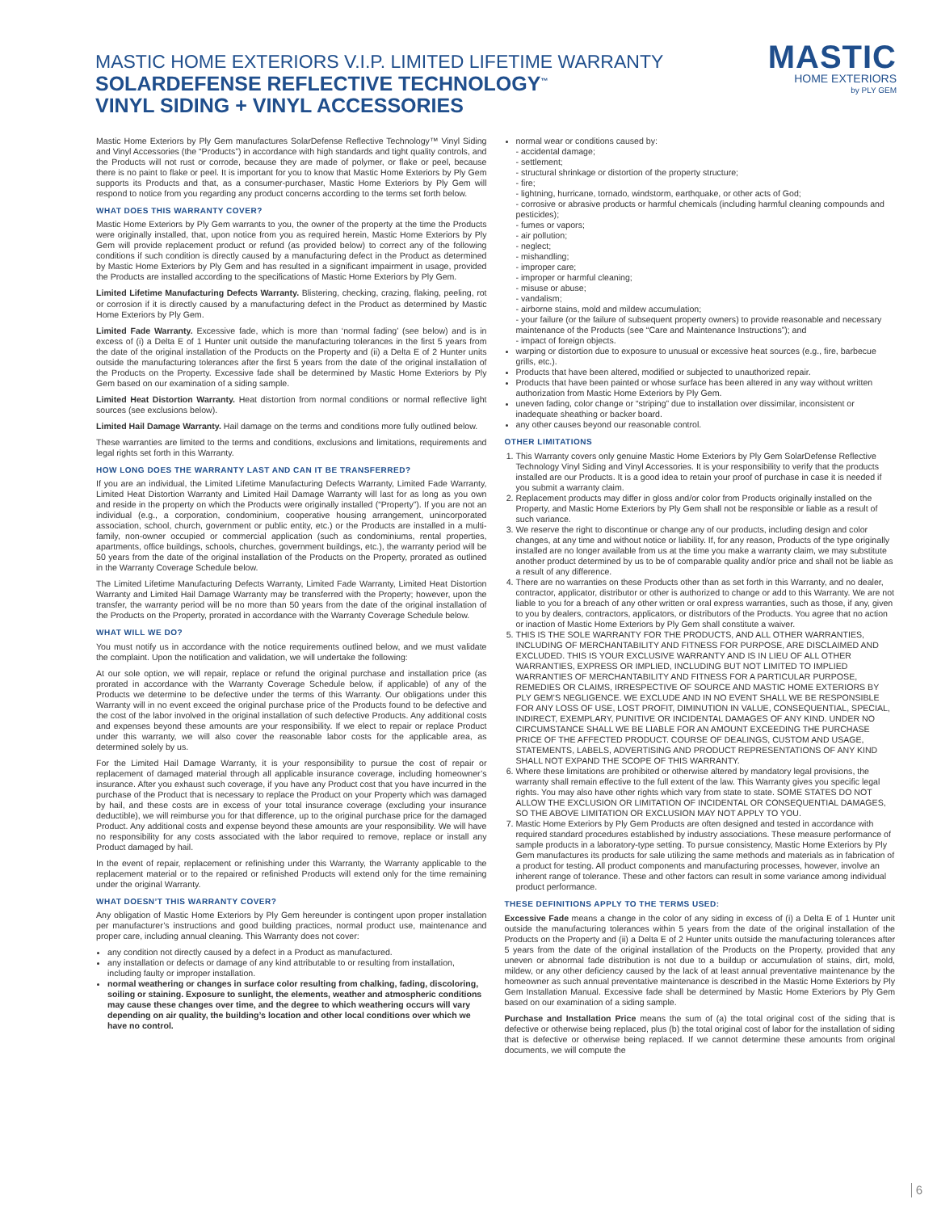MASTIC HOME EXTERIORS V.I.P. LIMITED LIFETIME WARRANTY
SOLARDEFENSE REFLECTIVE TECHNOLOGY<sup>™</sup>
VINYL SIDING + VINYL ACCESSORIES
MASTIC
HOME EXTERIORS
by PLY GEM
Mastic Home Exteriors by Ply Gem manufactures SolarDefense Reflective Technology™ Vinyl Siding and Vinyl Accessories (the “Products”) in accordance with high standards and tight quality controls, and the Products will not rust or corrode, because they are made of polymer, or flake or peel, because there is no paint to flake or peel. It is important for you to know that Mastic Home Exteriors by Ply Gem supports its Products and that, as a consumer-purchaser, Mastic Home Exteriors by Ply Gem will respond to notice from you regarding any product concerns according to the terms set forth below.
WHAT DOES THIS WARRANTY COVER?
Mastic Home Exteriors by Ply Gem warrants to you, the owner of the property at the time the Products were originally installed, that, upon notice from you as required herein, Mastic Home Exteriors by Ply Gem will provide replacement product or refund (as provided below) to correct any of the following conditions if such condition is directly caused by a manufacturing defect in the Product as determined by Mastic Home Exteriors by Ply Gem and has resulted in a significant impairment in usage, provided the Products are installed according to the specifications of Mastic Home Exteriors by Ply Gem.
Limited Lifetime Manufacturing Defects Warranty. Blistering, checking, crazing, flaking, peeling, rot or corrosion if it is directly caused by a manufacturing defect in the Product as determined by Mastic Home Exteriors by Ply Gem.
Limited Fade Warranty. Excessive fade, which is more than ‘normal fading’ (see below) and is in excess of (i) a Delta E of 1 Hunter unit outside the manufacturing tolerances in the first 5 years from the date of the original installation of the Products on the Property and (ii) a Delta E of 2 Hunter units outside the manufacturing tolerances after the first 5 years from the date of the original installation of the Products on the Property. Excessive fade shall be determined by Mastic Home Exteriors by Ply Gem based on our examination of a siding sample.
Limited Heat Distortion Warranty. Heat distortion from normal conditions or normal reflective light sources (see exclusions below).
Limited Hail Damage Warranty. Hail damage on the terms and conditions more fully outlined below.
These warranties are limited to the terms and conditions, exclusions and limitations, requirements and legal rights set forth in this Warranty.
HOW LONG DOES THE WARRANTY LAST AND CAN IT BE TRANSFERRED?
If you are an individual, the Limited Lifetime Manufacturing Defects Warranty, Limited Fade Warranty, Limited Heat Distortion Warranty and Limited Hail Damage Warranty will last for as long as you own and reside in the property on which the Products were originally installed (“Property”). If you are not an individual (e.g., a corporation, condominium, cooperative housing arrangement, unincorporated association, school, church, government or public entity, etc.) or the Products are installed in a multi-family, non-owner occupied or commercial application (such as condominiums, rental properties, apartments, office buildings, schools, churches, government buildings, etc.), the warranty period will be 50 years from the date of the original installation of the Products on the Property, prorated as outlined in the Warranty Coverage Schedule below.
The Limited Lifetime Manufacturing Defects Warranty, Limited Fade Warranty, Limited Heat Distortion Warranty and Limited Hail Damage Warranty may be transferred with the Property; however, upon the transfer, the warranty period will be no more than 50 years from the date of the original installation of the Products on the Property, prorated in accordance with the Warranty Coverage Schedule below.
WHAT WILL WE DO?
You must notify us in accordance with the notice requirements outlined below, and we must validate the complaint. Upon the notification and validation, we will undertake the following:
At our sole option, we will repair, replace or refund the original purchase and installation price (as prorated in accordance with the Warranty Coverage Schedule below, if applicable) of any of the Products we determine to be defective under the terms of this Warranty. Our obligations under this Warranty will in no event exceed the original purchase price of the Products found to be defective and the cost of the labor involved in the original installation of such defective Products. Any additional costs and expenses beyond these amounts are your responsibility. If we elect to repair or replace Product under this warranty, we will also cover the reasonable labor costs for the applicable area, as determined solely by us.
For the Limited Hail Damage Warranty, it is your responsibility to pursue the cost of repair or replacement of damaged material through all applicable insurance coverage, including homeowner’s insurance. After you exhaust such coverage, if you have any Product cost that you have incurred in the purchase of the Product that is necessary to replace the Product on your Property which was damaged by hail, and these costs are in excess of your total insurance coverage (excluding your insurance deductible), we will reimburse you for that difference, up to the original purchase price for the damaged Product. Any additional costs and expense beyond these amounts are your responsibility. We will have no responsibility for any costs associated with the labor required to remove, replace or install any Product damaged by hail.
In the event of repair, replacement or refinishing under this Warranty, the Warranty applicable to the replacement material or to the repaired or refinished Products will extend only for the time remaining under the original Warranty.
WHAT DOESN’T THIS WARRANTY COVER?
Any obligation of Mastic Home Exteriors by Ply Gem hereunder is contingent upon proper installation per manufacturer’s instructions and good building practices, normal product use, maintenance and proper care, including annual cleaning. This Warranty does not cover:
any condition not directly caused by a defect in a Product as manufactured.
any installation or defects or damage of any kind attributable to or resulting from installation, including faulty or improper installation.
normal weathering or changes in surface color resulting from chalking, fading, discoloring, soiling or staining. Exposure to sunlight, the elements, weather and atmospheric conditions may cause these changes over time, and the degree to which weathering occurs will vary depending on air quality, the building’s location and other local conditions over which we have no control.
normal wear or conditions caused by:
- accidental damage;
- settlement;
- structural shrinkage or distortion of the property structure;
- fire;
- lightning, hurricane, tornado, windstorm, earthquake, or other acts of God;
- corrosive or abrasive products or harmful chemicals (including harmful cleaning compounds and pesticides);
- fumes or vapors;
- air pollution;
- neglect;
- mishandling;
- improper care;
- improper or harmful cleaning;
- misuse or abuse;
- vandalism;
- airborne stains, mold and mildew accumulation;
- your failure (or the failure of subsequent property owners) to provide reasonable and necessary maintenance of the Products (see “Care and Maintenance Instructions”); and
- impact of foreign objects.
warping or distortion due to exposure to unusual or excessive heat sources (e.g., fire, barbecue grills, etc.).
Products that have been altered, modified or subjected to unauthorized repair.
Products that have been painted or whose surface has been altered in any way without written authorization from Mastic Home Exteriors by Ply Gem.
uneven fading, color change or “striping” due to installation over dissimilar, inconsistent or inadequate sheathing or backer board.
any other causes beyond our reasonable control.
OTHER LIMITATIONS
1. This Warranty covers only genuine Mastic Home Exteriors by Ply Gem SolarDefense Reflective Technology Vinyl Siding and Vinyl Accessories. It is your responsibility to verify that the products installed are our Products. It is a good idea to retain your proof of purchase in case it is needed if you submit a warranty claim.
2. Replacement products may differ in gloss and/or color from Products originally installed on the Property, and Mastic Home Exteriors by Ply Gem shall not be responsible or liable as a result of such variance.
3. We reserve the right to discontinue or change any of our products, including design and color changes, at any time and without notice or liability. If, for any reason, Products of the type originally installed are no longer available from us at the time you make a warranty claim, we may substitute another product determined by us to be of comparable quality and/or price and shall not be liable as a result of any difference.
4. There are no warranties on these Products other than as set forth in this Warranty, and no dealer, contractor, applicator, distributor or other is authorized to change or add to this Warranty. We are not liable to you for a breach of any other written or oral express warranties, such as those, if any, given to you by dealers, contractors, applicators, or distributors of the Products. You agree that no action or inaction of Mastic Home Exteriors by Ply Gem shall constitute a waiver.
5. THIS IS THE SOLE WARRANTY FOR THE PRODUCTS, AND ALL OTHER WARRANTIES, INCLUDING OF MERCHANTABILITY AND FITNESS FOR PURPOSE, ARE DISCLAIMED AND EXCLUDED. THIS IS YOUR EXCLUSIVE WARRANTY AND IS IN LIEU OF ALL OTHER WARRANTIES, EXPRESS OR IMPLIED, INCLUDING BUT NOT LIMITED TO IMPLIED WARRANTIES OF MERCHANTABILITY AND FITNESS FOR A PARTICULAR PURPOSE, REMEDIES OR CLAIMS, IRRESPECTIVE OF SOURCE AND MASTIC HOME EXTERIORS BY PLY GEM’S NEGLIGENCE. WE EXCLUDE AND IN NO EVENT SHALL WE BE RESPONSIBLE FOR ANY LOSS OF USE, LOST PROFIT, DIMINUTION IN VALUE, CONSEQUENTIAL, SPECIAL, INDIRECT, EXEMPLARY, PUNITIVE OR INCIDENTAL DAMAGES OF ANY KIND. UNDER NO CIRCUMSTANCE SHALL WE BE LIABLE FOR AN AMOUNT EXCEEDING THE PURCHASE PRICE OF THE AFFECTED PRODUCT. COURSE OF DEALINGS, CUSTOM AND USAGE, STATEMENTS, LABELS, ADVERTISING AND PRODUCT REPRESENTATIONS OF ANY KIND SHALL NOT EXPAND THE SCOPE OF THIS WARRANTY.
6. Where these limitations are prohibited or otherwise altered by mandatory legal provisions, the warranty shall remain effective to the full extent of the law. This Warranty gives you specific legal rights. You may also have other rights which vary from state to state. SOME STATES DO NOT ALLOW THE EXCLUSION OR LIMITATION OF INCIDENTAL OR CONSEQUENTIAL DAMAGES, SO THE ABOVE LIMITATION OR EXCLUSION MAY NOT APPLY TO YOU.
7. Mastic Home Exteriors by Ply Gem Products are often designed and tested in accordance with required standard procedures established by industry associations. These measure performance of sample products in a laboratory-type setting. To pursue consistency, Mastic Home Exteriors by Ply Gem manufactures its products for sale utilizing the same methods and materials as in fabrication of a product for testing. All product components and manufacturing processes, however, involve an inherent range of tolerance. These and other factors can result in some variance among individual product performance.
THESE DEFINITIONS APPLY TO THE TERMS USED:
Excessive Fade means a change in the color of any siding in excess of (i) a Delta E of 1 Hunter unit outside the manufacturing tolerances within 5 years from the date of the original installation of the Products on the Property and (ii) a Delta E of 2 Hunter units outside the manufacturing tolerances after 5 years from the date of the original installation of the Products on the Property, provided that any uneven or abnormal fade distribution is not due to a buildup or accumulation of stains, dirt, mold, mildew, or any other deficiency caused by the lack of at least annual preventative maintenance by the homeowner as such annual preventative maintenance is described in the Mastic Home Exteriors by Ply Gem Installation Manual. Excessive fade shall be determined by Mastic Home Exteriors by Ply Gem based on our examination of a siding sample.
Purchase and Installation Price means the sum of (a) the total original cost of the siding that is defective or otherwise being replaced, plus (b) the total original cost of labor for the installation of siding that is defective or otherwise being replaced. If we cannot determine these amounts from original documents, we will compute the
6